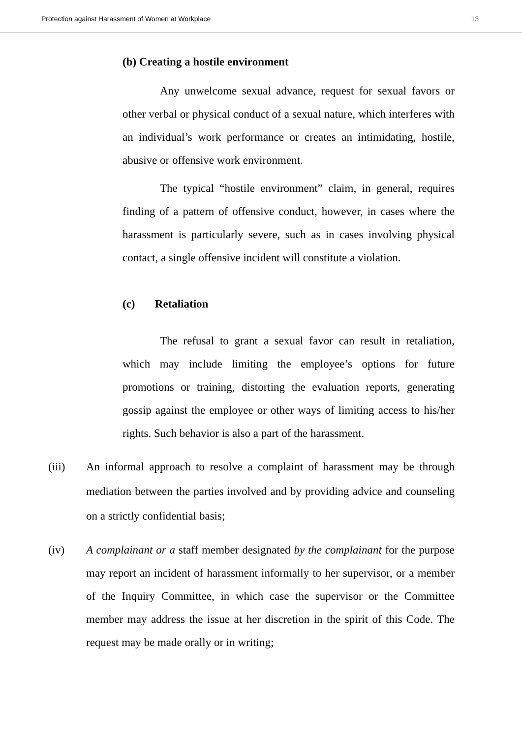Protection against Harassment of Women at Workplace 13
(b) Creating a hostile environment
Any unwelcome sexual advance, request for sexual favors or other verbal or physical conduct of a sexual nature, which interferes with an individual’s work performance or creates an intimidating, hostile, abusive or offensive work environment.
The typical “hostile environment” claim, in general, requires finding of a pattern of offensive conduct, however, in cases where the harassment is particularly severe, such as in cases involving physical contact, a single offensive incident will constitute a violation.
(c) Retaliation
The refusal to grant a sexual favor can result in retaliation, which may include limiting the employee’s options for future promotions or training, distorting the evaluation reports, generating gossip against the employee or other ways of limiting access to his/her rights. Such behavior is also a part of the harassment.
(iii) An informal approach to resolve a complaint of harassment may be through mediation between the parties involved and by providing advice and counseling on a strictly confidential basis;
(iv) A complainant or a staff member designated by the complainant for the purpose may report an incident of harassment informally to her supervisor, or a member of the Inquiry Committee, in which case the supervisor or the Committee member may address the issue at her discretion in the spirit of this Code. The request may be made orally or in writing;